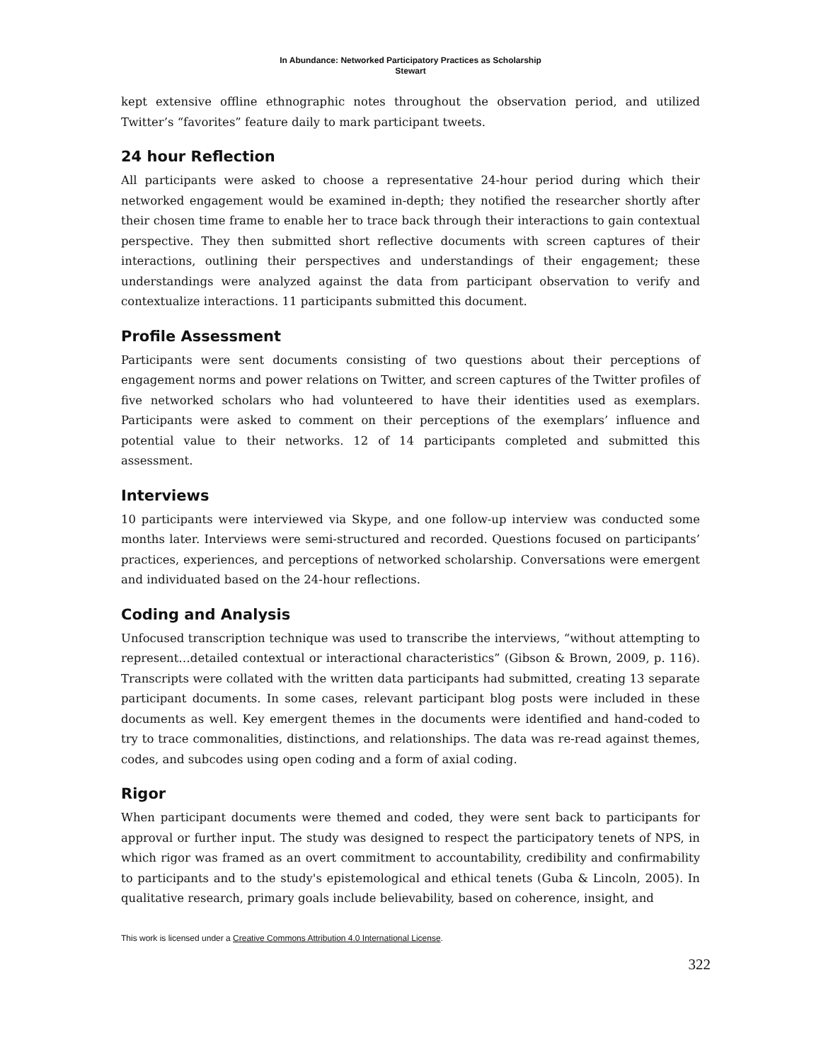In Abundance: Networked Participatory Practices as Scholarship
Stewart
kept extensive offline ethnographic notes throughout the observation period, and utilized Twitter’s “favorites” feature daily to mark participant tweets.
24 hour Reflection
All participants were asked to choose a representative 24-hour period during which their networked engagement would be examined in-depth; they notified the researcher shortly after their chosen time frame to enable her to trace back through their interactions to gain contextual perspective. They then submitted short reflective documents with screen captures of their interactions, outlining their perspectives and understandings of their engagement; these understandings were analyzed against the data from participant observation to verify and contextualize interactions. 11 participants submitted this document.
Profile Assessment
Participants were sent documents consisting of two questions about their perceptions of engagement norms and power relations on Twitter, and screen captures of the Twitter profiles of five networked scholars who had volunteered to have their identities used as exemplars. Participants were asked to comment on their perceptions of the exemplars’ influence and potential value to their networks. 12 of 14 participants completed and submitted this assessment.
Interviews
10 participants were interviewed via Skype, and one follow-up interview was conducted some months later. Interviews were semi-structured and recorded. Questions focused on participants’ practices, experiences, and perceptions of networked scholarship. Conversations were emergent and individuated based on the 24-hour reflections.
Coding and Analysis
Unfocused transcription technique was used to transcribe the interviews, “without attempting to represent…detailed contextual or interactional characteristics” (Gibson & Brown, 2009, p. 116). Transcripts were collated with the written data participants had submitted, creating 13 separate participant documents. In some cases, relevant participant blog posts were included in these documents as well. Key emergent themes in the documents were identified and hand-coded to try to trace commonalities, distinctions, and relationships. The data was re-read against themes, codes, and subcodes using open coding and a form of axial coding.
Rigor
When participant documents were themed and coded, they were sent back to participants for approval or further input. The study was designed to respect the participatory tenets of NPS, in which rigor was framed as an overt commitment to accountability, credibility and confirmability to participants and to the study's epistemological and ethical tenets (Guba & Lincoln, 2005). In qualitative research, primary goals include believability, based on coherence, insight, and
This work is licensed under a Creative Commons Attribution 4.0 International License.
322